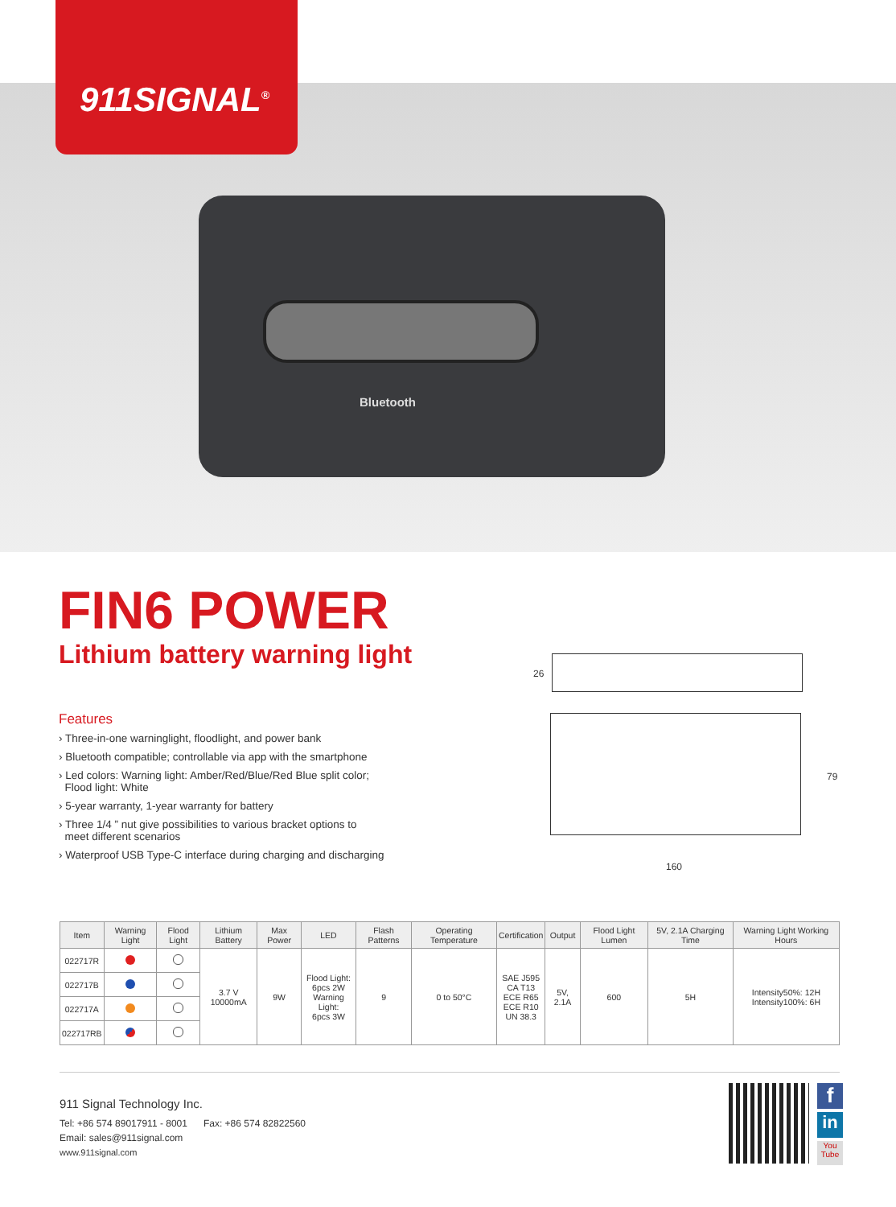911SIGNAL<sup>®</sup>
Bluetooth
FIN6 POWER
Lithium battery warning light
Features
› Three-in-one warninglight, floodlight, and power bank
› Bluetooth compatible; controllable via app with the smartphone
› Led colors: Warning light: Amber/Red/Blue/Red Blue split color;
Flood light: White
› 5-year warranty, 1-year warranty for battery
› Three 1/4 ” nut give possibilities to various bracket options to
meet different scenarios
› Waterproof USB Type-C interface during charging and discharging
26
79
160
| Item | Warning Light | Flood Light | Lithium Battery | Max Power | LED | Flash Patterns | Operating Temperature | Certification | Output | Flood Light Lumen | 5V, 2.1A Charging Time | Warning Light Working Hours |
| --- | --- | --- | --- | --- | --- | --- | --- | --- | --- | --- | --- | --- |
| 022717R | | | 3.7 V 10000mA | 9W | Flood Light: 6pcs 2W Warning Light: 6pcs 3W | 9 | 0 to 50°C | SAE J595 CA T13 ECE R65 ECE R10 UN 38.3 | 5V, 2.1A | 600 | 5H | Intensity50%: 12H Intensity100%: 6H |
| 022717B | | | | | | | | | | | | |
| 022717A | | | | | | | | | | | | |
| 022717RB | | | | | | | | | | | | |
911 Signal Technology Inc.
Tel: +86 574 89017911 - 8001 Fax: +86 574 82822560
Email: sales@911signal.com
www.911signal.com
f
in
You Tube